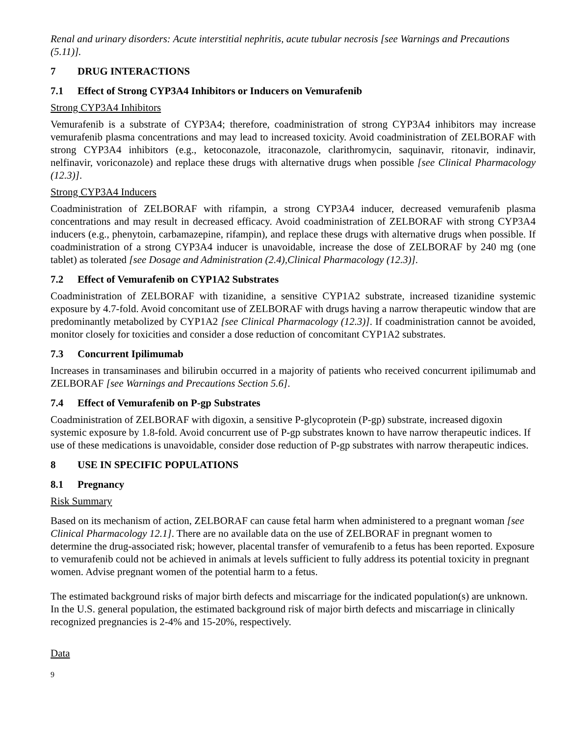Renal and urinary disorders: Acute interstitial nephritis, acute tubular necrosis [see Warnings and Precautions (5.11)].
7 DRUG INTERACTIONS
7.1 Effect of Strong CYP3A4 Inhibitors or Inducers on Vemurafenib
Strong CYP3A4 Inhibitors
Vemurafenib is a substrate of CYP3A4; therefore, coadministration of strong CYP3A4 inhibitors may increase vemurafenib plasma concentrations and may lead to increased toxicity. Avoid coadministration of ZELBORAF with strong CYP3A4 inhibitors (e.g., ketoconazole, itraconazole, clarithromycin, saquinavir, ritonavir, indinavir, nelfinavir, voriconazole) and replace these drugs with alternative drugs when possible [see Clinical Pharmacology (12.3)].
Strong CYP3A4 Inducers
Coadministration of ZELBORAF with rifampin, a strong CYP3A4 inducer, decreased vemurafenib plasma concentrations and may result in decreased efficacy. Avoid coadministration of ZELBORAF with strong CYP3A4 inducers (e.g., phenytoin, carbamazepine, rifampin), and replace these drugs with alternative drugs when possible. If coadministration of a strong CYP3A4 inducer is unavoidable, increase the dose of ZELBORAF by 240 mg (one tablet) as tolerated [see Dosage and Administration (2.4),Clinical Pharmacology (12.3)].
7.2 Effect of Vemurafenib on CYP1A2 Substrates
Coadministration of ZELBORAF with tizanidine, a sensitive CYP1A2 substrate, increased tizanidine systemic exposure by 4.7-fold. Avoid concomitant use of ZELBORAF with drugs having a narrow therapeutic window that are predominantly metabolized by CYP1A2 [see Clinical Pharmacology (12.3)]. If coadministration cannot be avoided, monitor closely for toxicities and consider a dose reduction of concomitant CYP1A2 substrates.
7.3 Concurrent Ipilimumab
Increases in transaminases and bilirubin occurred in a majority of patients who received concurrent ipilimumab and ZELBORAF [see Warnings and Precautions Section 5.6].
7.4 Effect of Vemurafenib on P-gp Substrates
Coadministration of ZELBORAF with digoxin, a sensitive P-glycoprotein (P-gp) substrate, increased digoxin systemic exposure by 1.8-fold. Avoid concurrent use of P-gp substrates known to have narrow therapeutic indices. If use of these medications is unavoidable, consider dose reduction of P-gp substrates with narrow therapeutic indices.
8 USE IN SPECIFIC POPULATIONS
8.1 Pregnancy
Risk Summary
Based on its mechanism of action, ZELBORAF can cause fetal harm when administered to a pregnant woman [see Clinical Pharmacology 12.1]. There are no available data on the use of ZELBORAF in pregnant women to determine the drug-associated risk; however, placental transfer of vemurafenib to a fetus has been reported. Exposure to vemurafenib could not be achieved in animals at levels sufficient to fully address its potential toxicity in pregnant women. Advise pregnant women of the potential harm to a fetus.
The estimated background risks of major birth defects and miscarriage for the indicated population(s) are unknown. In the U.S. general population, the estimated background risk of major birth defects and miscarriage in clinically recognized pregnancies is 2-4% and 15-20%, respectively.
Data
9